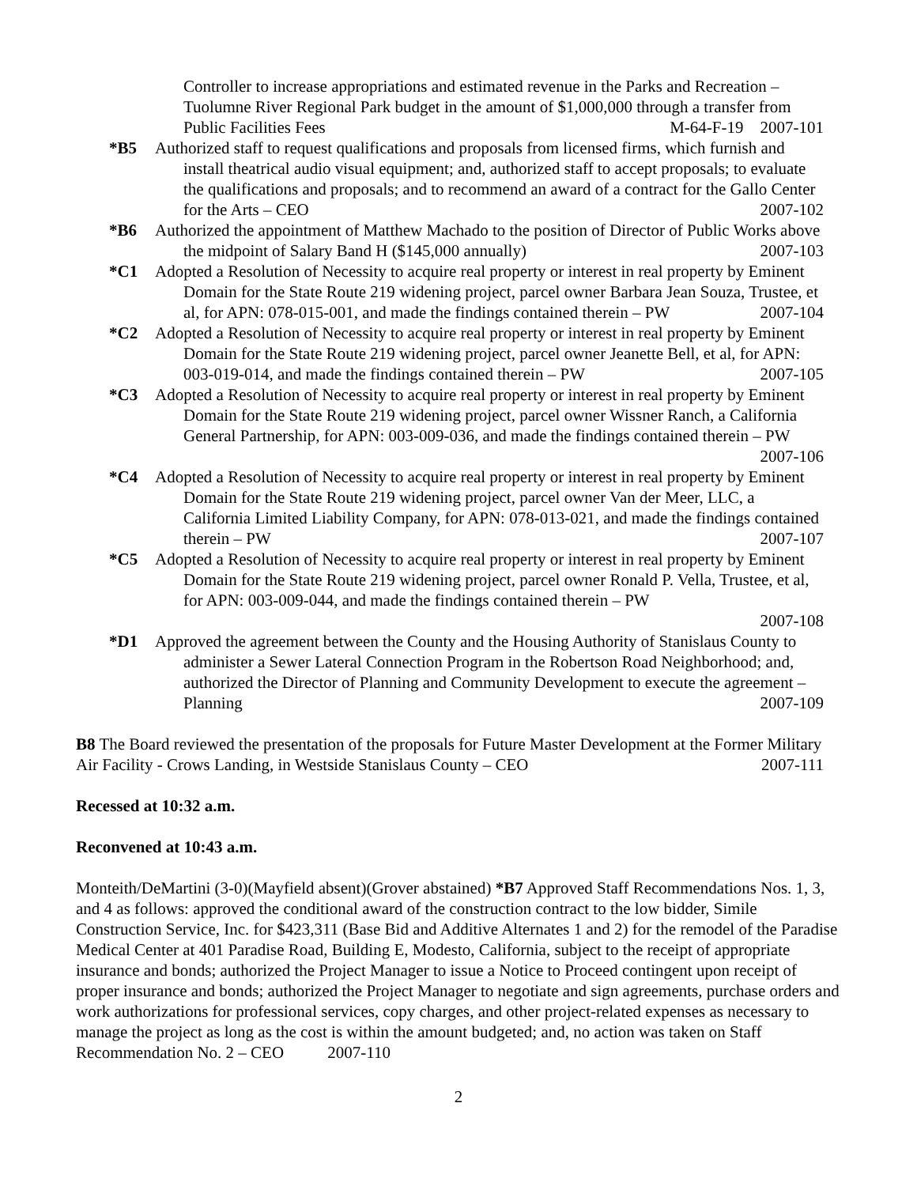Controller to increase appropriations and estimated revenue in the Parks and Recreation – Tuolumne River Regional Park budget in the amount of $1,000,000 through a transfer from Public Facilities Fees M-64-F-19 2007-101
*B5 Authorized staff to request qualifications and proposals from licensed firms, which furnish and install theatrical audio visual equipment; and, authorized staff to accept proposals; to evaluate the qualifications and proposals; and to recommend an award of a contract for the Gallo Center for the Arts – CEO 2007-102
*B6 Authorized the appointment of Matthew Machado to the position of Director of Public Works above the midpoint of Salary Band H ($145,000 annually) 2007-103
*C1 Adopted a Resolution of Necessity to acquire real property or interest in real property by Eminent Domain for the State Route 219 widening project, parcel owner Barbara Jean Souza, Trustee, et al, for APN: 078-015-001, and made the findings contained therein – PW 2007-104
*C2 Adopted a Resolution of Necessity to acquire real property or interest in real property by Eminent Domain for the State Route 219 widening project, parcel owner Jeanette Bell, et al, for APN: 003-019-014, and made the findings contained therein – PW 2007-105
*C3 Adopted a Resolution of Necessity to acquire real property or interest in real property by Eminent Domain for the State Route 219 widening project, parcel owner Wissner Ranch, a California General Partnership, for APN: 003-009-036, and made the findings contained therein – PW 2007-106
*C4 Adopted a Resolution of Necessity to acquire real property or interest in real property by Eminent Domain for the State Route 219 widening project, parcel owner Van der Meer, LLC, a California Limited Liability Company, for APN: 078-013-021, and made the findings contained therein – PW 2007-107
*C5 Adopted a Resolution of Necessity to acquire real property or interest in real property by Eminent Domain for the State Route 219 widening project, parcel owner Ronald P. Vella, Trustee, et al, for APN: 003-009-044, and made the findings contained therein – PW
2007-108
*D1 Approved the agreement between the County and the Housing Authority of Stanislaus County to administer a Sewer Lateral Connection Program in the Robertson Road Neighborhood; and, authorized the Director of Planning and Community Development to execute the agreement – Planning 2007-109
B8 The Board reviewed the presentation of the proposals for Future Master Development at the Former Military Air Facility - Crows Landing, in Westside Stanislaus County – CEO 2007-111
Recessed at 10:32 a.m.
Reconvened at 10:43 a.m.
Monteith/DeMartini (3-0)(Mayfield absent)(Grover abstained) *B7 Approved Staff Recommendations Nos. 1, 3, and 4 as follows: approved the conditional award of the construction contract to the low bidder, Simile Construction Service, Inc. for $423,311 (Base Bid and Additive Alternates 1 and 2) for the remodel of the Paradise Medical Center at 401 Paradise Road, Building E, Modesto, California, subject to the receipt of appropriate insurance and bonds; authorized the Project Manager to issue a Notice to Proceed contingent upon receipt of proper insurance and bonds; authorized the Project Manager to negotiate and sign agreements, purchase orders and work authorizations for professional services, copy charges, and other project-related expenses as necessary to manage the project as long as the cost is within the amount budgeted; and, no action was taken on Staff Recommendation No. 2 – CEO 2007-110
2